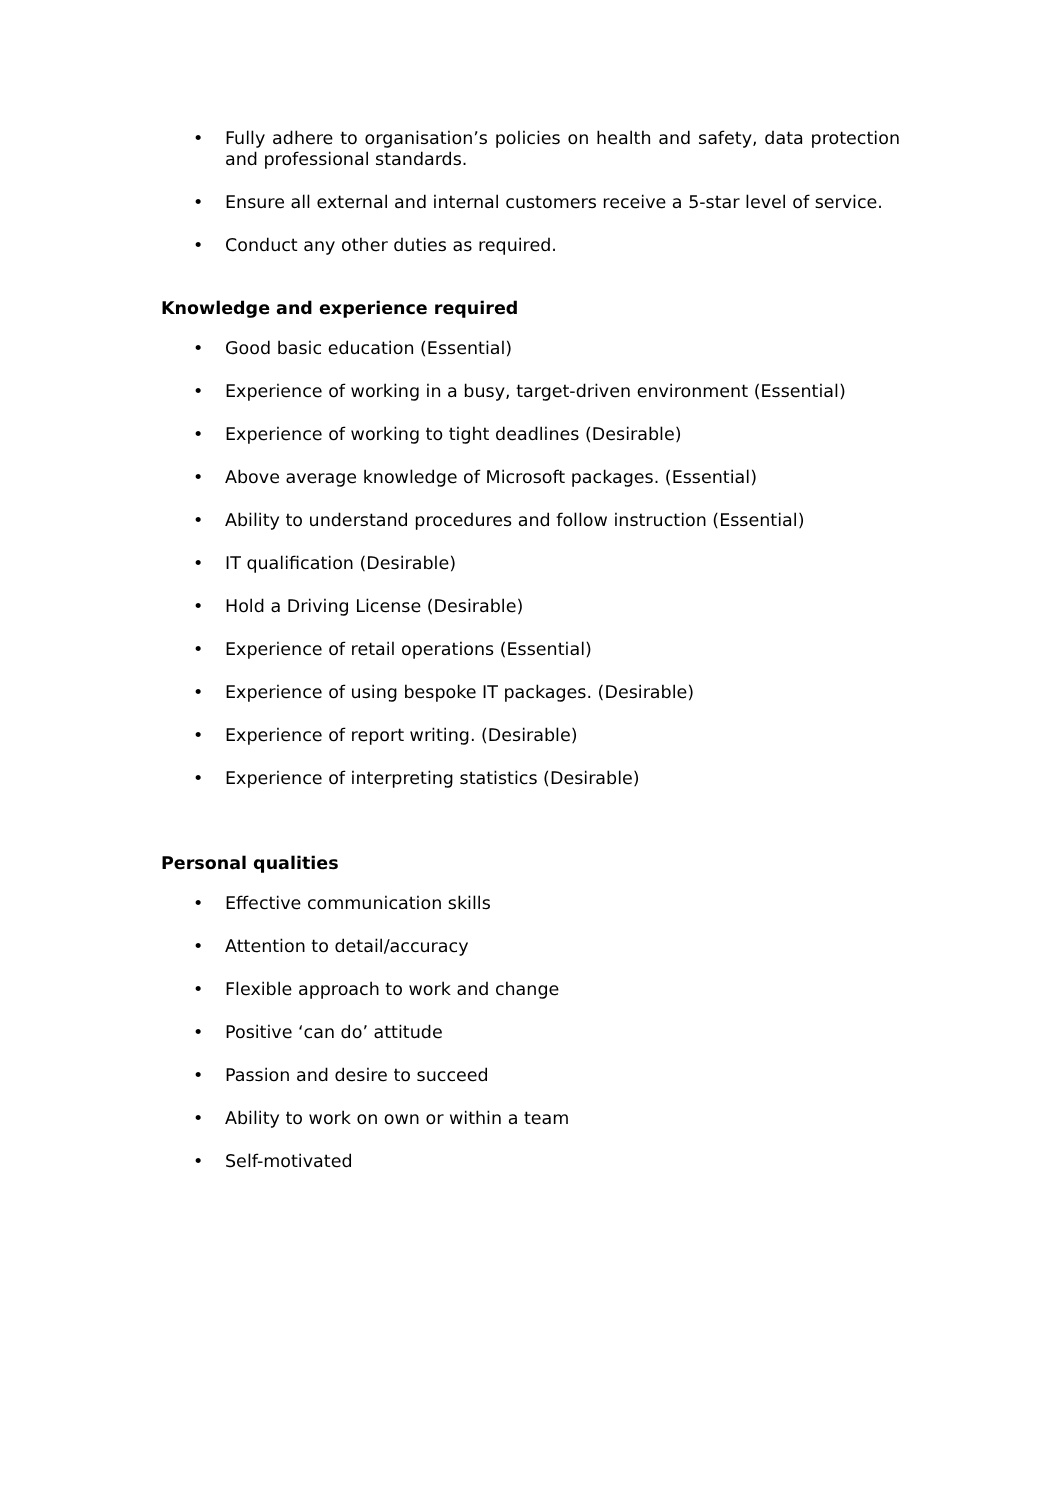• Fully adhere to organisation’s policies on health and safety, data protection and professional standards.
• Ensure all external and internal customers receive a 5-star level of service.
• Conduct any other duties as required.
Knowledge and experience required
• Good basic education (Essential)
• Experience of working in a busy, target-driven environment (Essential)
• Experience of working to tight deadlines (Desirable)
• Above average knowledge of Microsoft packages. (Essential)
• Ability to understand procedures and follow instruction (Essential)
• IT qualification (Desirable)
• Hold a Driving License (Desirable)
• Experience of retail operations (Essential)
• Experience of using bespoke IT packages. (Desirable)
• Experience of report writing. (Desirable)
• Experience of interpreting statistics (Desirable)
Personal qualities
• Effective communication skills
• Attention to detail/accuracy
• Flexible approach to work and change
• Positive ‘can do’ attitude
• Passion and desire to succeed
• Ability to work on own or within a team
• Self-motivated